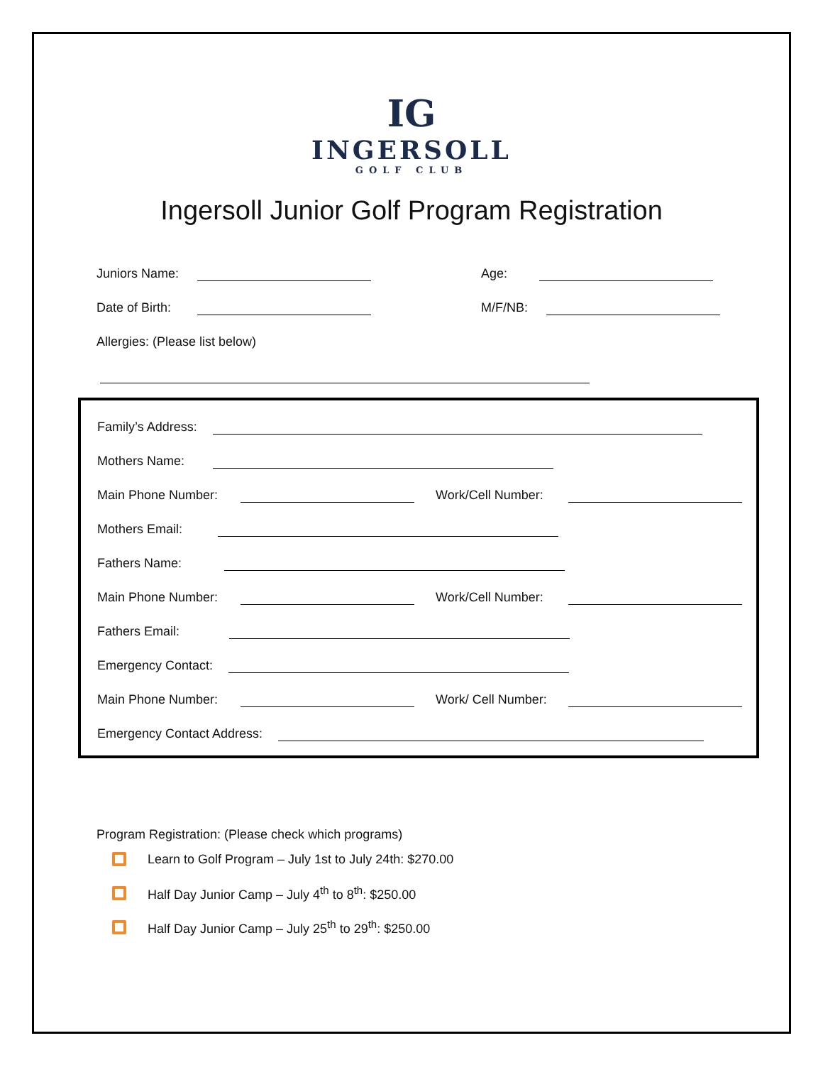IG
INGERSOLL
GOLF CLUB
Ingersoll Junior Golf Program Registration
Juniors Name: Age:
Date of Birth: M/F/NB:
Allergies: (Please list below)
Family’s Address:
Mothers Name:
Main Phone Number: Work/Cell Number:
Mothers Email:
Fathers Name:
Main Phone Number: Work/Cell Number:
Fathers Email:
Emergency Contact:
Main Phone Number: Work/ Cell Number:
Emergency Contact Address:
Program Registration: (Please check which programs)
Learn to Golf Program – July 1st to July 24th: $270.00
Half Day Junior Camp – July 4<sup>th</sup> to 8<sup>th</sup>: $250.00
Half Day Junior Camp – July 25<sup>th</sup> to 29<sup>th</sup>: $250.00